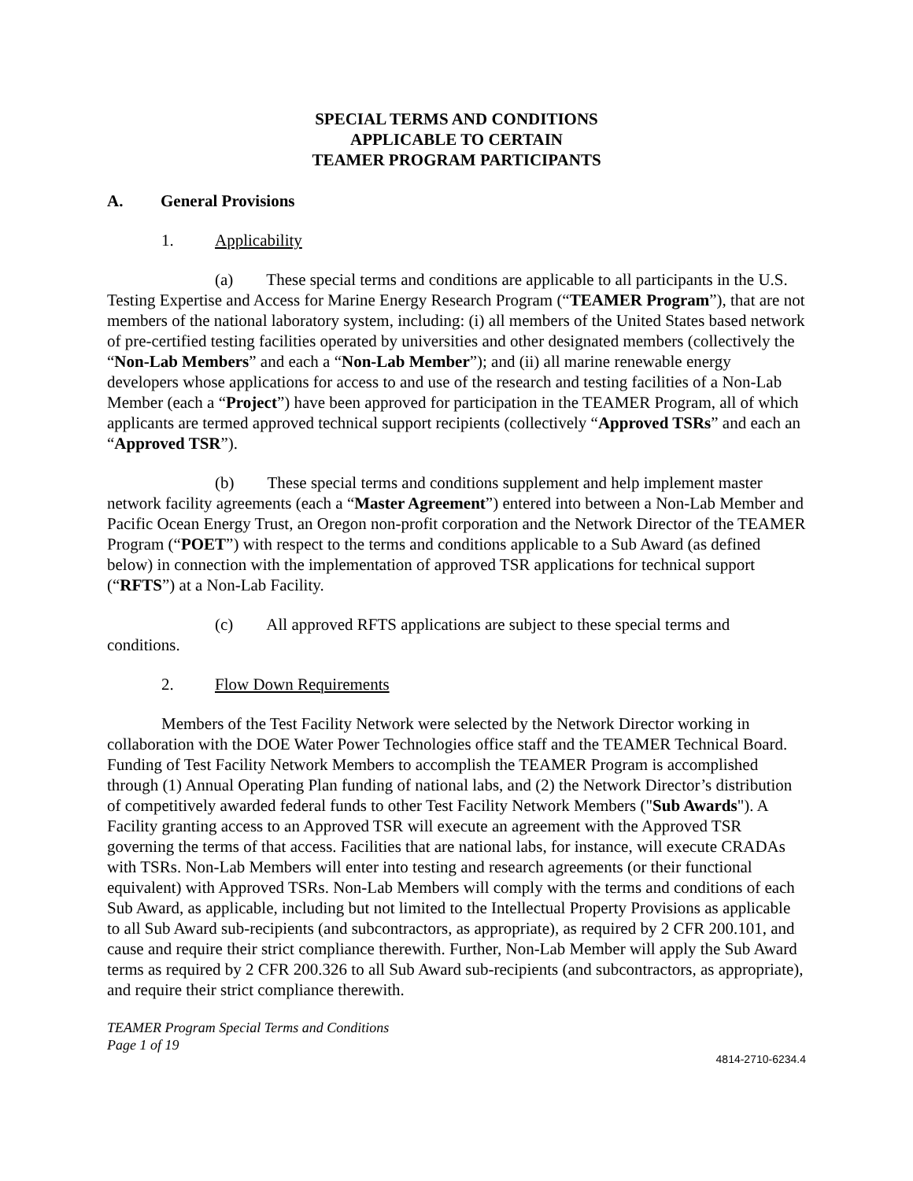SPECIAL TERMS AND CONDITIONS
APPLICABLE TO CERTAIN
TEAMER PROGRAM PARTICIPANTS
A. General Provisions
1. Applicability
(a) These special terms and conditions are applicable to all participants in the U.S. Testing Expertise and Access for Marine Energy Research Program (“TEAMER Program”), that are not members of the national laboratory system, including: (i) all members of the United States based network of pre-certified testing facilities operated by universities and other designated members (collectively the “Non-Lab Members” and each a “Non-Lab Member”); and (ii) all marine renewable energy developers whose applications for access to and use of the research and testing facilities of a Non-Lab Member (each a “Project”) have been approved for participation in the TEAMER Program, all of which applicants are termed approved technical support recipients (collectively “Approved TSRs” and each an “Approved TSR”).
(b) These special terms and conditions supplement and help implement master network facility agreements (each a “Master Agreement”) entered into between a Non-Lab Member and Pacific Ocean Energy Trust, an Oregon non-profit corporation and the Network Director of the TEAMER Program (“POET”) with respect to the terms and conditions applicable to a Sub Award (as defined below) in connection with the implementation of approved TSR applications for technical support (“RFTS”) at a Non-Lab Facility.
(c) All approved RFTS applications are subject to these special terms and conditions.
2. Flow Down Requirements
Members of the Test Facility Network were selected by the Network Director working in collaboration with the DOE Water Power Technologies office staff and the TEAMER Technical Board. Funding of Test Facility Network Members to accomplish the TEAMER Program is accomplished through (1) Annual Operating Plan funding of national labs, and (2) the Network Director’s distribution of competitively awarded federal funds to other Test Facility Network Members ("Sub Awards"). A Facility granting access to an Approved TSR will execute an agreement with the Approved TSR governing the terms of that access. Facilities that are national labs, for instance, will execute CRADAs with TSRs. Non-Lab Members will enter into testing and research agreements (or their functional equivalent) with Approved TSRs. Non-Lab Members will comply with the terms and conditions of each Sub Award, as applicable, including but not limited to the Intellectual Property Provisions as applicable to all Sub Award sub-recipients (and subcontractors, as appropriate), as required by 2 CFR 200.101, and cause and require their strict compliance therewith. Further, Non-Lab Member will apply the Sub Award terms as required by 2 CFR 200.326 to all Sub Award sub-recipients (and subcontractors, as appropriate), and require their strict compliance therewith.
TEAMER Program Special Terms and Conditions
Page 1 of 19
4814-2710-6234.4